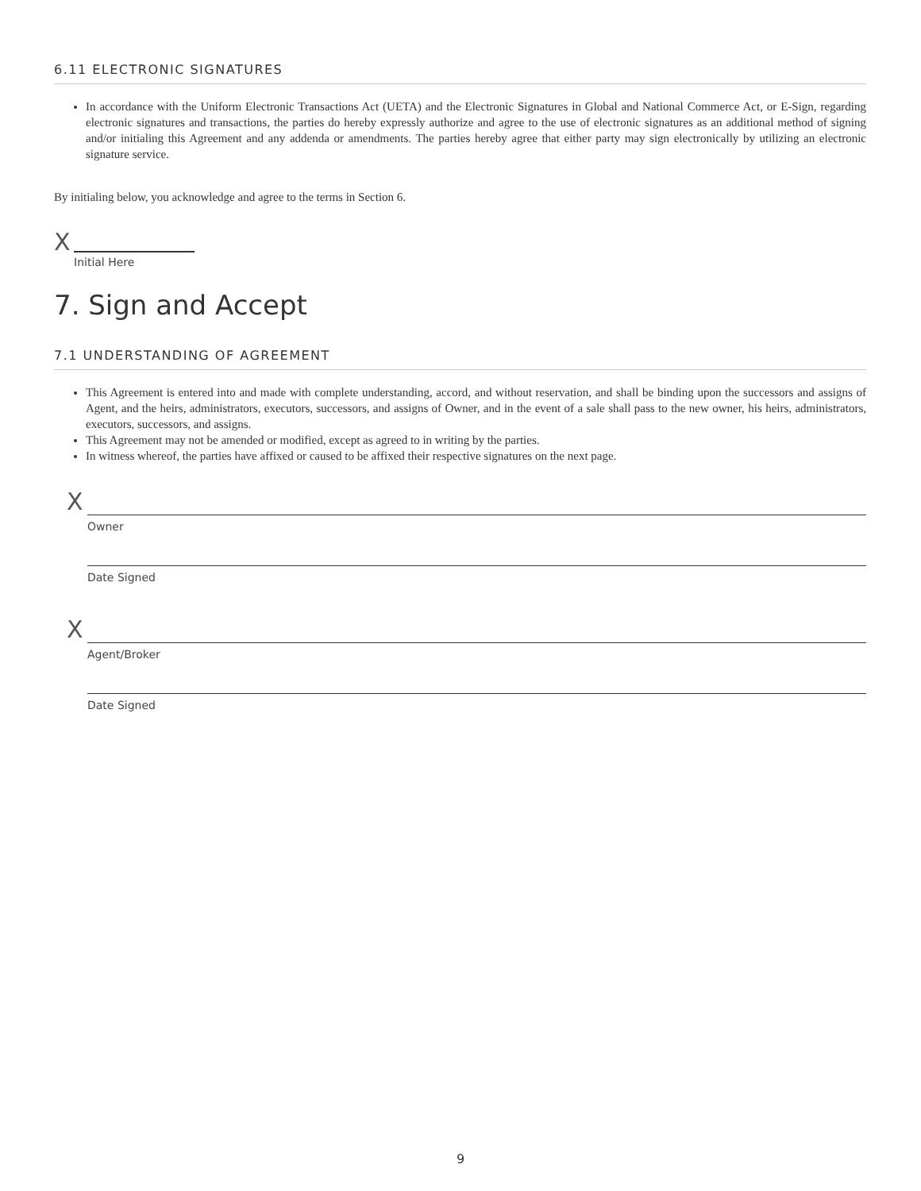6.11 ELECTRONIC SIGNATURES
In accordance with the Uniform Electronic Transactions Act (UETA) and the Electronic Signatures in Global and National Commerce Act, or E-Sign, regarding electronic signatures and transactions, the parties do hereby expressly authorize and agree to the use of electronic signatures as an additional method of signing and/or initialing this Agreement and any addenda or amendments. The parties hereby agree that either party may sign electronically by utilizing an electronic signature service.
By initialing below, you acknowledge and agree to the terms in Section 6.
X
Initial Here
7. Sign and Accept
7.1 UNDERSTANDING OF AGREEMENT
This Agreement is entered into and made with complete understanding, accord, and without reservation, and shall be binding upon the successors and assigns of Agent, and the heirs, administrators, executors, successors, and assigns of Owner, and in the event of a sale shall pass to the new owner, his heirs, administrators, executors, successors, and assigns.
This Agreement may not be amended or modified, except as agreed to in writing by the parties.
In witness whereof, the parties have affixed or caused to be affixed their respective signatures on the next page.
X
Owner
Date Signed
X
Agent/Broker
Date Signed
9